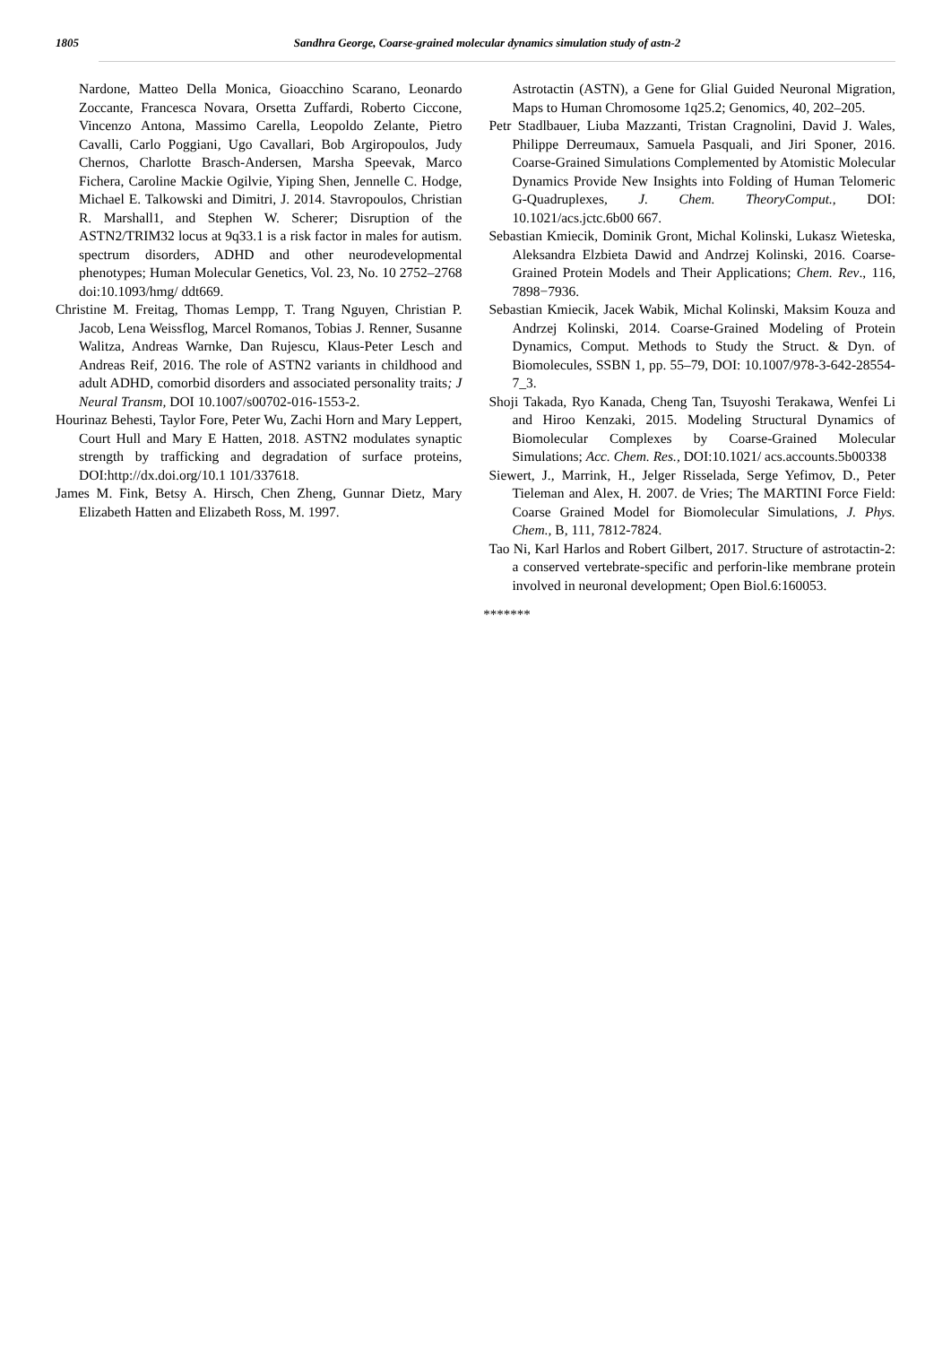1805 Sandhra George, Coarse-grained molecular dynamics simulation study of astn-2
Nardone, Matteo Della Monica, Gioacchino Scarano, Leonardo Zoccante, Francesca Novara, Orsetta Zuffardi, Roberto Ciccone, Vincenzo Antona, Massimo Carella, Leopoldo Zelante, Pietro Cavalli, Carlo Poggiani, Ugo Cavallari, Bob Argiropoulos, Judy Chernos, Charlotte Brasch-Andersen, Marsha Speevak, Marco Fichera, Caroline Mackie Ogilvie, Yiping Shen, Jennelle C. Hodge, Michael E. Talkowski and Dimitri, J. 2014. Stavropoulos, Christian R. Marshall1, and Stephen W. Scherer; Disruption of the ASTN2/TRIM32 locus at 9q33.1 is a risk factor in males for autism. spectrum disorders, ADHD and other neurodevelopmental phenotypes; Human Molecular Genetics, Vol. 23, No. 10 2752–2768 doi:10.1093/hmg/ ddt669.
Christine M. Freitag, Thomas Lempp, T. Trang Nguyen, Christian P. Jacob, Lena Weissflog, Marcel Romanos, Tobias J. Renner, Susanne Walitza, Andreas Warnke, Dan Rujescu, Klaus-Peter Lesch and Andreas Reif, 2016. The role of ASTN2 variants in childhood and adult ADHD, comorbid disorders and associated personality traits; J Neural Transm, DOI 10.1007/s00702-016-1553-2.
Hourinaz Behesti, Taylor Fore, Peter Wu, Zachi Horn and Mary Leppert, Court Hull and Mary E Hatten, 2018. ASTN2 modulates synaptic strength by trafficking and degradation of surface proteins, DOI:http://dx.doi.org/10.1 101/337618.
James M. Fink, Betsy A. Hirsch, Chen Zheng, Gunnar Dietz, Mary Elizabeth Hatten and Elizabeth Ross, M. 1997.
Astrotactin (ASTN), a Gene for Glial Guided Neuronal Migration, Maps to Human Chromosome 1q25.2; Genomics, 40, 202–205.
Petr Stadlbauer, Liuba Mazzanti, Tristan Cragnolini, David J. Wales, Philippe Derreumaux, Samuela Pasquali, and Jiri Sponer, 2016. Coarse-Grained Simulations Complemented by Atomistic Molecular Dynamics Provide New Insights into Folding of Human Telomeric G-Quadruplexes, J. Chem. TheoryComput., DOI: 10.1021/acs.jctc.6b00 667.
Sebastian Kmiecik, Dominik Gront, Michal Kolinski, Lukasz Wieteska, Aleksandra Elzbieta Dawid and Andrzej Kolinski, 2016. Coarse-Grained Protein Models and Their Applications; Chem. Rev., 116, 7898−7936.
Sebastian Kmiecik, Jacek Wabik, Michal Kolinski, Maksim Kouza and Andrzej Kolinski, 2014. Coarse-Grained Modeling of Protein Dynamics, Comput. Methods to Study the Struct. & Dyn. of Biomolecules, SSBN 1, pp. 55–79, DOI: 10.1007/978-3-642-28554-7_3.
Shoji Takada, Ryo Kanada, Cheng Tan, Tsuyoshi Terakawa, Wenfei Li and Hiroo Kenzaki, 2015. Modeling Structural Dynamics of Biomolecular Complexes by Coarse-Grained Molecular Simulations; Acc. Chem. Res., DOI:10.1021/ acs.accounts.5b00338
Siewert, J., Marrink, H., Jelger Risselada, Serge Yefimov, D., Peter Tieleman and Alex, H. 2007. de Vries; The MARTINI Force Field: Coarse Grained Model for Biomolecular Simulations, J. Phys. Chem., B, 111, 7812-7824.
Tao Ni, Karl Harlos and Robert Gilbert, 2017. Structure of astrotactin-2: a conserved vertebrate-specific and perforin-like membrane protein involved in neuronal development; Open Biol.6:160053.
*******